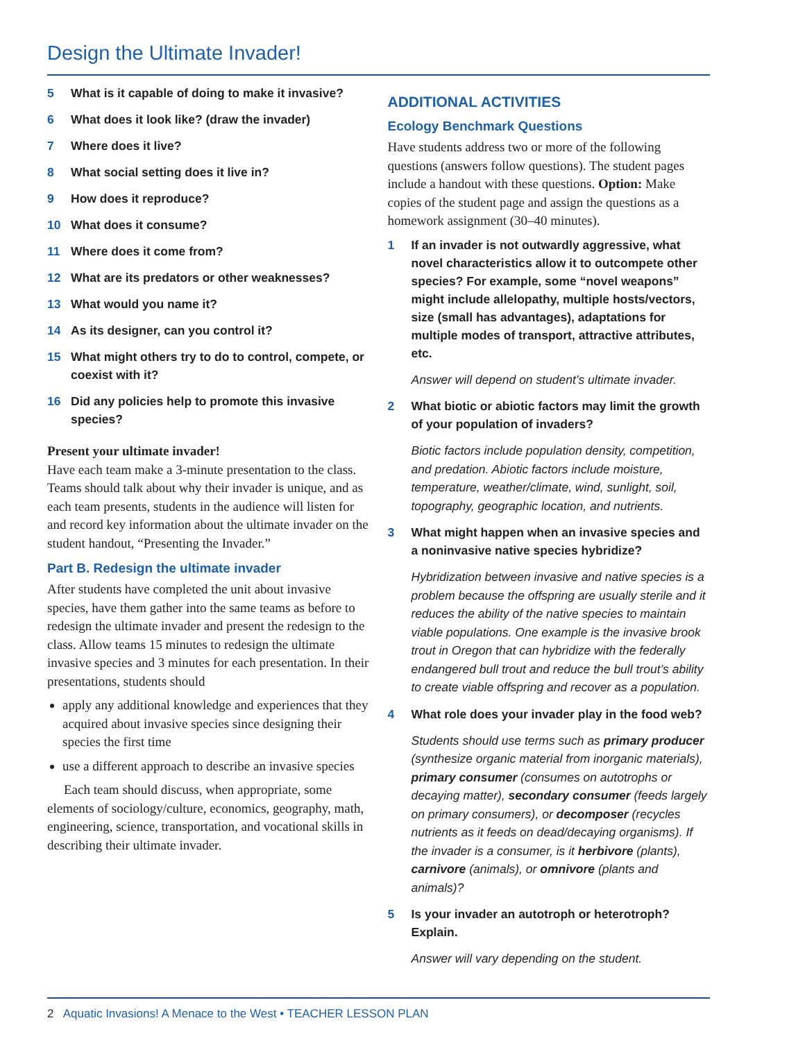Design the Ultimate Invader!
5 What is it capable of doing to make it invasive?
6 What does it look like? (draw the invader)
7 Where does it live?
8 What social setting does it live in?
9 How does it reproduce?
10 What does it consume?
11 Where does it come from?
12 What are its predators or other weaknesses?
13 What would you name it?
14 As its designer, can you control it?
15 What might others try to do to control, compete, or coexist with it?
16 Did any policies help to promote this invasive species?
Present your ultimate invader!
Have each team make a 3-minute presentation to the class. Teams should talk about why their invader is unique, and as each team presents, students in the audience will listen for and record key information about the ultimate invader on the student handout, “Presenting the Invader.”
Part B. Redesign the ultimate invader
After students have completed the unit about invasive species, have them gather into the same teams as before to redesign the ultimate invader and present the redesign to the class. Allow teams 15 minutes to redesign the ultimate invasive species and 3 minutes for each presentation. In their presentations, students should
apply any additional knowledge and experiences that they acquired about invasive species since designing their species the first time
use a different approach to describe an invasive species
Each team should discuss, when appropriate, some elements of sociology/culture, economics, geography, math, engineering, science, transportation, and vocational skills in describing their ultimate invader.
ADDITIONAL ACTIVITIES
Ecology Benchmark Questions
Have students address two or more of the following questions (answers follow questions). The student pages include a handout with these questions. Option: Make copies of the student page and assign the questions as a homework assignment (30–40 minutes).
1 If an invader is not outwardly aggressive, what novel characteristics allow it to outcompete other species? For example, some “novel weapons” might include allelopathy, multiple hosts/vectors, size (small has advantages), adaptations for multiple modes of transport, attractive attributes, etc.
Answer will depend on student’s ultimate invader.
2 What biotic or abiotic factors may limit the growth of your population of invaders?
Biotic factors include population density, competition, and predation. Abiotic factors include moisture, temperature, weather/climate, wind, sunlight, soil, topography, geographic location, and nutrients.
3 What might happen when an invasive species and a noninvasive native species hybridize?
Hybridization between invasive and native species is a problem because the offspring are usually sterile and it reduces the ability of the native species to maintain viable populations. One example is the invasive brook trout in Oregon that can hybridize with the federally endangered bull trout and reduce the bull trout’s ability to create viable offspring and recover as a population.
4 What role does your invader play in the food web?
Students should use terms such as primary producer (synthesize organic material from inorganic materials), primary consumer (consumes on autotrophs or decaying matter), secondary consumer (feeds largely on primary consumers), or decomposer (recycles nutrients as it feeds on dead/decaying organisms). If the invader is a consumer, is it herbivore (plants), carnivore (animals), or omnivore (plants and animals)?
5 Is your invader an autotroph or heterotroph? Explain.
Answer will vary depending on the student.
2 Aquatic Invasions! A Menace to the West • TEACHER LESSON PLAN